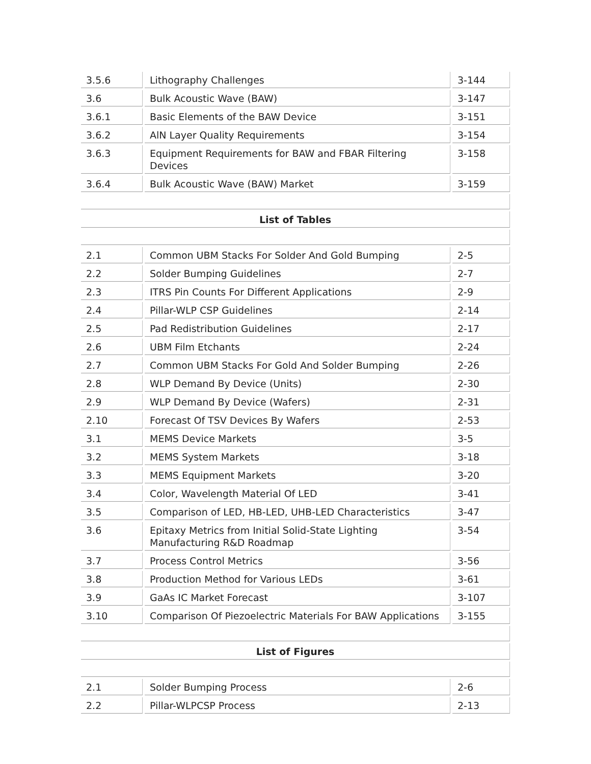| 3.5.6 | Lithography Challenges | 3-144 |
| 3.6 | Bulk Acoustic Wave (BAW) | 3-147 |
| 3.6.1 | Basic Elements of the BAW Device | 3-151 |
| 3.6.2 | AlN Layer Quality Requirements | 3-154 |
| 3.6.3 | Equipment Requirements for BAW and FBAR Filtering Devices | 3-158 |
| 3.6.4 | Bulk Acoustic Wave (BAW) Market | 3-159 |
| List of Tables | | |
| 2.1 | Common UBM Stacks For Solder And Gold Bumping | 2-5 |
| 2.2 | Solder Bumping Guidelines | 2-7 |
| 2.3 | ITRS Pin Counts For Different Applications | 2-9 |
| 2.4 | Pillar-WLP CSP Guidelines | 2-14 |
| 2.5 | Pad Redistribution Guidelines | 2-17 |
| 2.6 | UBM Film Etchants | 2-24 |
| 2.7 | Common UBM Stacks For Gold And Solder Bumping | 2-26 |
| 2.8 | WLP Demand By Device (Units) | 2-30 |
| 2.9 | WLP Demand By Device (Wafers) | 2-31 |
| 2.10 | Forecast Of TSV Devices By Wafers | 2-53 |
| 3.1 | MEMS Device Markets | 3-5 |
| 3.2 | MEMS System Markets | 3-18 |
| 3.3 | MEMS Equipment Markets | 3-20 |
| 3.4 | Color, Wavelength Material Of LED | 3-41 |
| 3.5 | Comparison of LED, HB-LED, UHB-LED Characteristics | 3-47 |
| 3.6 | Epitaxy Metrics from Initial Solid-State Lighting Manufacturing R&D Roadmap | 3-54 |
| 3.7 | Process Control Metrics | 3-56 |
| 3.8 | Production Method for Various LEDs | 3-61 |
| 3.9 | GaAs IC Market Forecast | 3-107 |
| 3.10 | Comparison Of Piezoelectric Materials For BAW Applications | 3-155 |
| List of Figures | | |
| 2.1 | Solder Bumping Process | 2-6 |
| 2.2 | Pillar-WLPCSP Process | 2-13 |